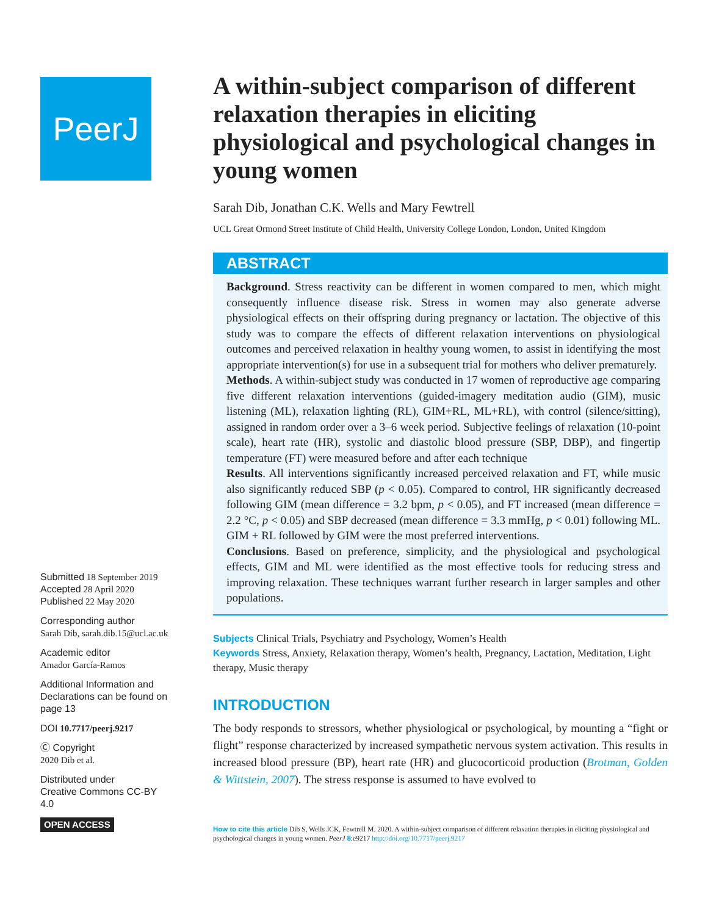PeerJ
Submitted 18 September 2019
Accepted 28 April 2020
Published 22 May 2020
Corresponding author
Sarah Dib, sarah.dib.15@ucl.ac.uk
Academic editor
Amador García-Ramos
Additional Information and Declarations can be found on page 13
DOI 10.7717/peerj.9217
Ⓒ Copyright
2020 Dib et al.
Distributed under
Creative Commons CC-BY 4.0
OPEN ACCESS
A within-subject comparison of different relaxation therapies in eliciting physiological and psychological changes in young women
Sarah Dib, Jonathan C.K. Wells and Mary Fewtrell
UCL Great Ormond Street Institute of Child Health, University College London, London, United Kingdom
ABSTRACT
Background. Stress reactivity can be different in women compared to men, which might consequently influence disease risk. Stress in women may also generate adverse physiological effects on their offspring during pregnancy or lactation. The objective of this study was to compare the effects of different relaxation interventions on physiological outcomes and perceived relaxation in healthy young women, to assist in identifying the most appropriate intervention(s) for use in a subsequent trial for mothers who deliver prematurely.
Methods. A within-subject study was conducted in 17 women of reproductive age comparing five different relaxation interventions (guided-imagery meditation audio (GIM), music listening (ML), relaxation lighting (RL), GIM+RL, ML+RL), with control (silence/sitting), assigned in random order over a 3–6 week period. Subjective feelings of relaxation (10-point scale), heart rate (HR), systolic and diastolic blood pressure (SBP, DBP), and fingertip temperature (FT) were measured before and after each technique
Results. All interventions significantly increased perceived relaxation and FT, while music also significantly reduced SBP (p < 0.05). Compared to control, HR significantly decreased following GIM (mean difference = 3.2 bpm, p < 0.05), and FT increased (mean difference = 2.2 °C, p < 0.05) and SBP decreased (mean difference = 3.3 mmHg, p < 0.01) following ML. GIM + RL followed by GIM were the most preferred interventions.
Conclusions. Based on preference, simplicity, and the physiological and psychological effects, GIM and ML were identified as the most effective tools for reducing stress and improving relaxation. These techniques warrant further research in larger samples and other populations.
Subjects Clinical Trials, Psychiatry and Psychology, Women’s Health
Keywords Stress, Anxiety, Relaxation therapy, Women’s health, Pregnancy, Lactation, Meditation, Light therapy, Music therapy
INTRODUCTION
The body responds to stressors, whether physiological or psychological, by mounting a “fight or flight” response characterized by increased sympathetic nervous system activation. This results in increased blood pressure (BP), heart rate (HR) and glucocorticoid production (Brotman, Golden & Wittstein, 2007). The stress response is assumed to have evolved to
How to cite this article Dib S, Wells JCK, Fewtrell M. 2020. A within-subject comparison of different relaxation therapies in eliciting physiological and psychological changes in young women. PeerJ 8:e9217 http://doi.org/10.7717/peerj.9217